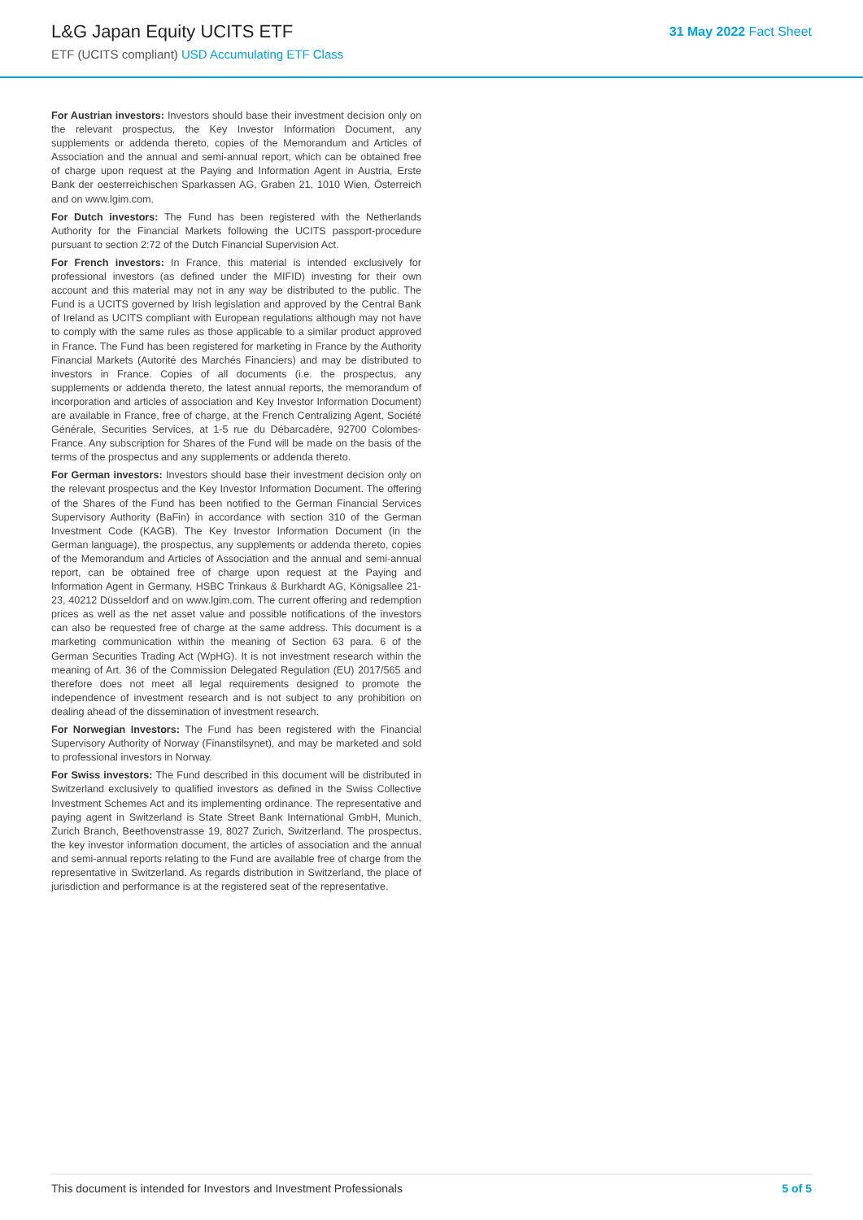L&G Japan Equity UCITS ETF
ETF (UCITS compliant) USD Accumulating ETF Class
31 May 2022 Fact Sheet
For Austrian investors: Investors should base their investment decision only on the relevant prospectus, the Key Investor Information Document, any supplements or addenda thereto, copies of the Memorandum and Articles of Association and the annual and semi-annual report, which can be obtained free of charge upon request at the Paying and Information Agent in Austria, Erste Bank der oesterreichischen Sparkassen AG, Graben 21, 1010 Wien, Österreich and on www.lgim.com.
For Dutch investors: The Fund has been registered with the Netherlands Authority for the Financial Markets following the UCITS passport-procedure pursuant to section 2:72 of the Dutch Financial Supervision Act.
For French investors: In France, this material is intended exclusively for professional investors (as defined under the MIFID) investing for their own account and this material may not in any way be distributed to the public. The Fund is a UCITS governed by Irish legislation and approved by the Central Bank of Ireland as UCITS compliant with European regulations although may not have to comply with the same rules as those applicable to a similar product approved in France. The Fund has been registered for marketing in France by the Authority Financial Markets (Autorité des Marchés Financiers) and may be distributed to investors in France. Copies of all documents (i.e. the prospectus, any supplements or addenda thereto, the latest annual reports, the memorandum of incorporation and articles of association and Key Investor Information Document) are available in France, free of charge, at the French Centralizing Agent, Société Générale, Securities Services, at 1-5 rue du Débarcadère, 92700 Colombes- France. Any subscription for Shares of the Fund will be made on the basis of the terms of the prospectus and any supplements or addenda thereto.
For German investors: Investors should base their investment decision only on the relevant prospectus and the Key Investor Information Document. The offering of the Shares of the Fund has been notified to the German Financial Services Supervisory Authority (BaFin) in accordance with section 310 of the German Investment Code (KAGB). The Key Investor Information Document (in the German language), the prospectus, any supplements or addenda thereto, copies of the Memorandum and Articles of Association and the annual and semi-annual report, can be obtained free of charge upon request at the Paying and Information Agent in Germany, HSBC Trinkaus & Burkhardt AG, Königsallee 21-23, 40212 Düsseldorf and on www.lgim.com. The current offering and redemption prices as well as the net asset value and possible notifications of the investors can also be requested free of charge at the same address. This document is a marketing communication within the meaning of Section 63 para. 6 of the German Securities Trading Act (WpHG). It is not investment research within the meaning of Art. 36 of the Commission Delegated Regulation (EU) 2017/565 and therefore does not meet all legal requirements designed to promote the independence of investment research and is not subject to any prohibition on dealing ahead of the dissemination of investment research.
For Norwegian Investors: The Fund has been registered with the Financial Supervisory Authority of Norway (Finanstilsynet), and may be marketed and sold to professional investors in Norway.
For Swiss investors: The Fund described in this document will be distributed in Switzerland exclusively to qualified investors as defined in the Swiss Collective Investment Schemes Act and its implementing ordinance. The representative and paying agent in Switzerland is State Street Bank International GmbH, Munich, Zurich Branch, Beethovenstrasse 19, 8027 Zurich, Switzerland. The prospectus, the key investor information document, the articles of association and the annual and semi-annual reports relating to the Fund are available free of charge from the representative in Switzerland. As regards distribution in Switzerland, the place of jurisdiction and performance is at the registered seat of the representative.
This document is intended for Investors and Investment Professionals 5 of 5